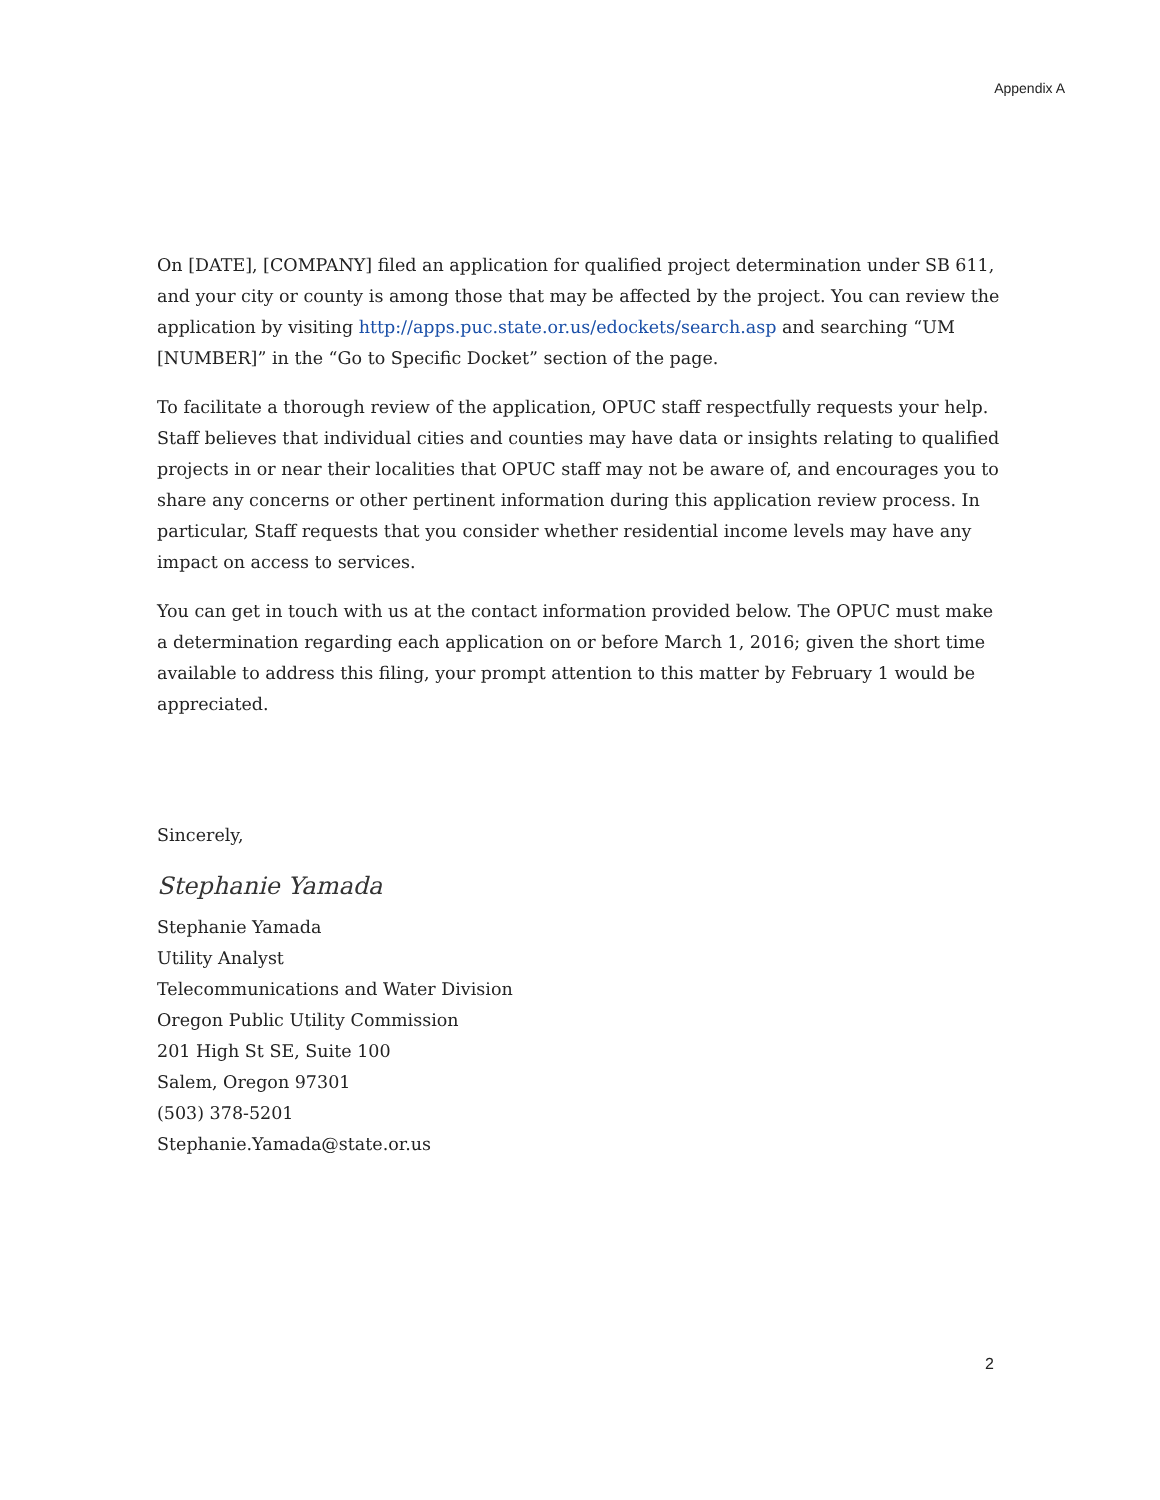Appendix A
On [DATE], [COMPANY] filed an application for qualified project determination under SB 611, and your city or county is among those that may be affected by the project. You can review the application by visiting http://apps.puc.state.or.us/edockets/search.asp and searching “UM [NUMBER]” in the “Go to Specific Docket” section of the page.
To facilitate a thorough review of the application, OPUC staff respectfully requests your help. Staff believes that individual cities and counties may have data or insights relating to qualified projects in or near their localities that OPUC staff may not be aware of, and encourages you to share any concerns or other pertinent information during this application review process. In particular, Staff requests that you consider whether residential income levels may have any impact on access to services.
You can get in touch with us at the contact information provided below. The OPUC must make a determination regarding each application on or before March 1, 2016; given the short time available to address this filing, your prompt attention to this matter by February 1 would be appreciated.
Sincerely,
Stephanie Yamada
Stephanie Yamada
Utility Analyst
Telecommunications and Water Division
Oregon Public Utility Commission
201 High St SE, Suite 100
Salem, Oregon 97301
(503) 378-5201
Stephanie.Yamada@state.or.us
2